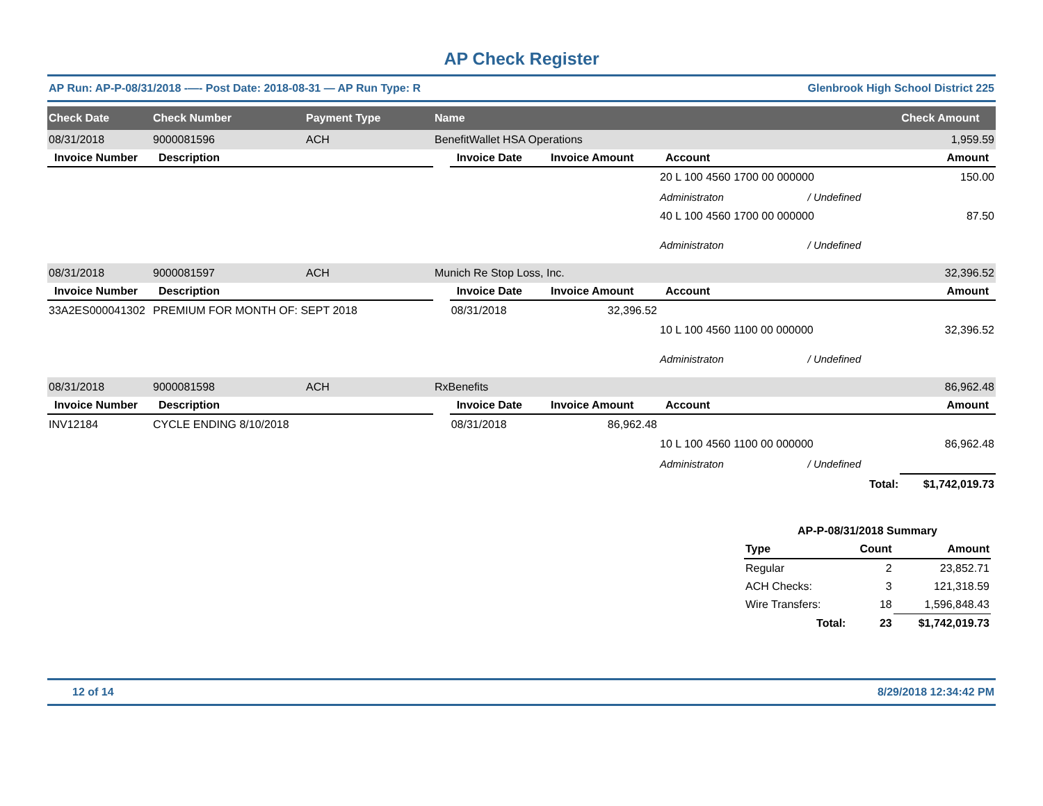AP Check Register
AP Run: AP-P-08/31/2018 -—- Post Date: 2018-08-31 — AP Run Type: R Glenbrook High School District 225
| Check Date | Check Number | Payment Type | Name | | | | Check Amount |
| --- | --- | --- | --- | --- | --- | --- | --- |
| 08/31/2018 | 9000081596 | ACH | BenefitWallet HSA Operations | | | | 1,959.59 |
| Invoice Number | Description | | | Invoice Date | Invoice Amount | Account | Amount |
| | | | | | | 20 L 100 4560 1700 00 000000 | 150.00 |
| | | | | | | Administraton / Undefined | |
| | | | | | | 40 L 100 4560 1700 00 000000 | 87.50 |
| | | | | | | Administraton / Undefined | |
| 08/31/2018 | 9000081597 | ACH | Munich Re Stop Loss, Inc. | | | | 32,396.52 |
| Invoice Number | Description | | | Invoice Date | Invoice Amount | Account | Amount |
| 33A2ES000041302 | PREMIUM FOR MONTH OF: SEPT 2018 | | | 08/31/2018 | 32,396.52 | | |
| | | | | | | 10 L 100 4560 1100 00 000000 | 32,396.52 |
| | | | | | | Administraton / Undefined | |
| 08/31/2018 | 9000081598 | ACH | RxBenefits | | | | 86,962.48 |
| Invoice Number | Description | | | Invoice Date | Invoice Amount | Account | Amount |
| INV12184 | CYCLE ENDING 8/10/2018 | | | 08/31/2018 | 86,962.48 | | |
| | | | | | | 10 L 100 4560 1100 00 000000 | 86,962.48 |
| | | | | | | Administraton / Undefined | |
| | | | | | | Total: | $1,742,019.73 |
| AP-P-08/31/2018 Summary | | |
| --- | --- | --- |
| Type | Count | Amount |
| Regular | 2 | 23,852.71 |
| ACH Checks: | 3 | 121,318.59 |
| Wire Transfers: | 18 | 1,596,848.43 |
| Total: | 23 | $1,742,019.73 |
12 of 14 8/29/2018 12:34:42 PM